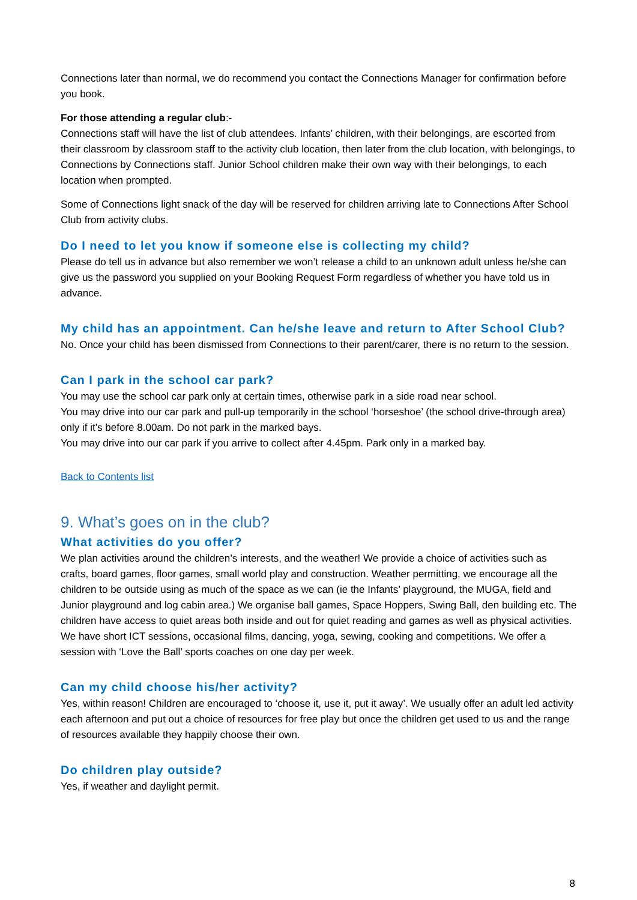Connections later than normal, we do recommend you contact the Connections Manager for confirmation before you book.
For those attending a regular club:-
Connections staff will have the list of club attendees. Infants’ children, with their belongings, are escorted from their classroom by classroom staff to the activity club location, then later from the club location, with belongings, to Connections by Connections staff. Junior School children make their own way with their belongings, to each location when prompted.
Some of Connections light snack of the day will be reserved for children arriving late to Connections After School Club from activity clubs.
Do I need to let you know if someone else is collecting my child?
Please do tell us in advance but also remember we won’t release a child to an unknown adult unless he/she can give us the password you supplied on your Booking Request Form regardless of whether you have told us in advance.
My child has an appointment. Can he/she leave and return to After School Club?
No. Once your child has been dismissed from Connections to their parent/carer, there is no return to the session.
Can I park in the school car park?
You may use the school car park only at certain times, otherwise park in a side road near school.
You may drive into our car park and pull-up temporarily in the school ‘horseshoe’ (the school drive-through area) only if it’s before 8.00am. Do not park in the marked bays.
You may drive into our car park if you arrive to collect after 4.45pm. Park only in a marked bay.
Back to Contents list
9. What’s goes on in the club?
What activities do you offer?
We plan activities around the children’s interests, and the weather! We provide a choice of activities such as crafts, board games, floor games, small world play and construction. Weather permitting, we encourage all the children to be outside using as much of the space as we can (ie the Infants’ playground, the MUGA, field and Junior playground and log cabin area.) We organise ball games, Space Hoppers, Swing Ball, den building etc. The children have access to quiet areas both inside and out for quiet reading and games as well as physical activities. We have short ICT sessions, occasional films, dancing, yoga, sewing, cooking and competitions. We offer a session with ‘Love the Ball’ sports coaches on one day per week.
Can my child choose his/her activity?
Yes, within reason! Children are encouraged to ‘choose it, use it, put it away’. We usually offer an adult led activity each afternoon and put out a choice of resources for free play but once the children get used to us and the range of resources available they happily choose their own.
Do children play outside?
Yes, if weather and daylight permit.
8